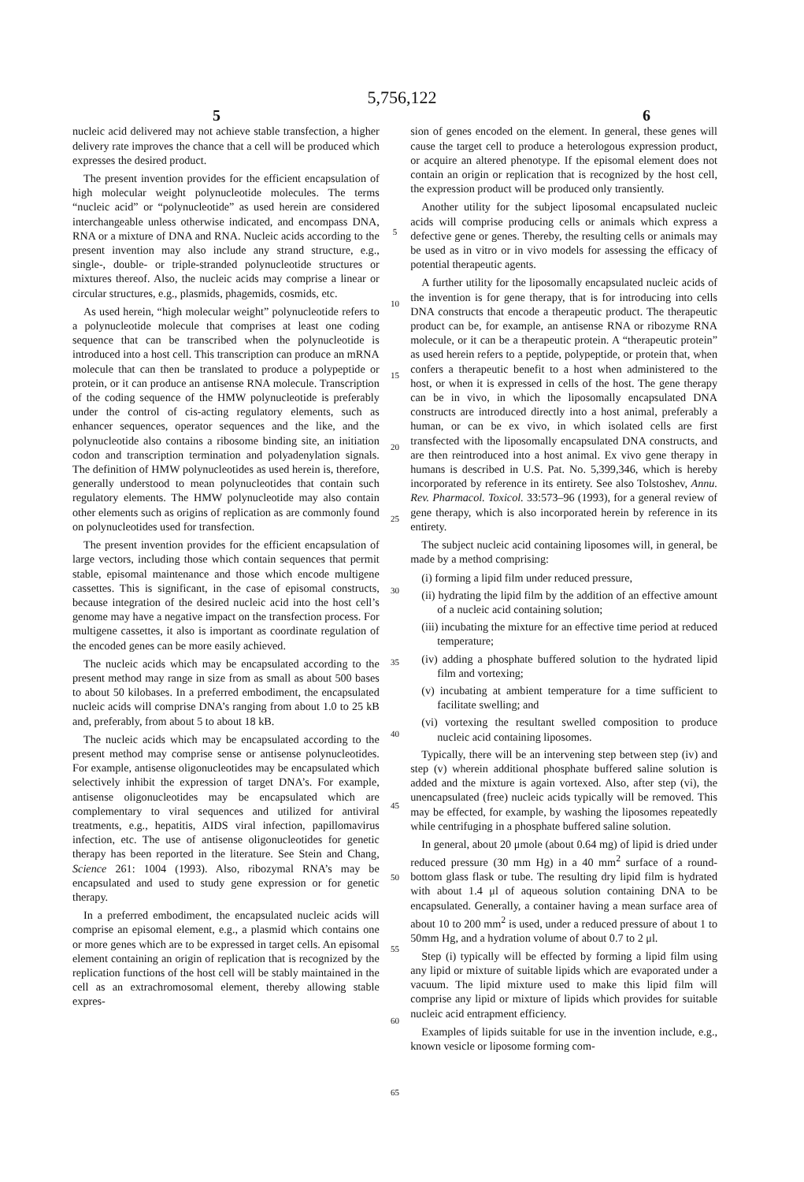5,756,122
5 6
nucleic acid delivered may not achieve stable transfection, a higher delivery rate improves the chance that a cell will be produced which expresses the desired product.
The present invention provides for the efficient encapsulation of high molecular weight polynucleotide molecules. The terms “nucleic acid” or “polynucleotide” as used herein are considered interchangeable unless otherwise indicated, and encompass DNA, RNA or a mixture of DNA and RNA. Nucleic acids according to the present invention may also include any strand structure, e.g., single-, double- or triple-stranded polynucleotide structures or mixtures thereof. Also, the nucleic acids may comprise a linear or circular structures, e.g., plasmids, phagemids, cosmids, etc.
As used herein, “high molecular weight” polynucleotide refers to a polynucleotide molecule that comprises at least one coding sequence that can be transcribed when the polynucleotide is introduced into a host cell. This transcription can produce an mRNA molecule that can then be translated to produce a polypeptide or protein, or it can produce an antisense RNA molecule. Transcription of the coding sequence of the HMW polynucleotide is preferably under the control of cis-acting regulatory elements, such as enhancer sequences, operator sequences and the like, and the polynucleotide also contains a ribosome binding site, an initiation codon and transcription termination and polyadenylation signals. The definition of HMW polynucleotides as used herein is, therefore, generally understood to mean polynucleotides that contain such regulatory elements. The HMW polynucleotide may also contain other elements such as origins of replication as are commonly found on polynucleotides used for transfection.
The present invention provides for the efficient encapsulation of large vectors, including those which contain sequences that permit stable, episomal maintenance and those which encode multigene cassettes. This is significant, in the case of episomal constructs, because integration of the desired nucleic acid into the host cell’s genome may have a negative impact on the transfection process. For multigene cassettes, it also is important as coordinate regulation of the encoded genes can be more easily achieved.
The nucleic acids which may be encapsulated according to the present method may range in size from as small as about 500 bases to about 50 kilobases. In a preferred embodiment, the encapsulated nucleic acids will comprise DNA’s ranging from about 1.0 to 25 kB and, preferably, from about 5 to about 18 kB.
The nucleic acids which may be encapsulated according to the present method may comprise sense or antisense polynucleotides. For example, antisense oligonucleotides may be encapsulated which selectively inhibit the expression of target DNA’s. For example, antisense oligonucleotides may be encapsulated which are complementary to viral sequences and utilized for antiviral treatments, e.g., hepatitis, AIDS viral infection, papillomavirus infection, etc. The use of antisense oligonucleotides for genetic therapy has been reported in the literature. See Stein and Chang, Science 261: 1004 (1993). Also, ribozymal RNA’s may be encapsulated and used to study gene expression or for genetic therapy.
In a preferred embodiment, the encapsulated nucleic acids will comprise an episomal element, e.g., a plasmid which contains one or more genes which are to be expressed in target cells. An episomal element containing an origin of replication that is recognized by the replication functions of the host cell will be stably maintained in the cell as an extrachromosomal element, thereby allowing stable expres-
5
10
15
20
25
30
35
40
45
50
55
60
65
sion of genes encoded on the element. In general, these genes will cause the target cell to produce a heterologous expression product, or acquire an altered phenotype. If the episomal element does not contain an origin or replication that is recognized by the host cell, the expression product will be produced only transiently.
Another utility for the subject liposomal encapsulated nucleic acids will comprise producing cells or animals which express a defective gene or genes. Thereby, the resulting cells or animals may be used as in vitro or in vivo models for assessing the efficacy of potential therapeutic agents.
A further utility for the liposomally encapsulated nucleic acids of the invention is for gene therapy, that is for introducing into cells DNA constructs that encode a therapeutic product. The therapeutic product can be, for example, an antisense RNA or ribozyme RNA molecule, or it can be a therapeutic protein. A “therapeutic protein” as used herein refers to a peptide, polypeptide, or protein that, when confers a therapeutic benefit to a host when administered to the host, or when it is expressed in cells of the host. The gene therapy can be in vivo, in which the liposomally encapsulated DNA constructs are introduced directly into a host animal, preferably a human, or can be ex vivo, in which isolated cells are first transfected with the liposomally encapsulated DNA constructs, and are then reintroduced into a host animal. Ex vivo gene therapy in humans is described in U.S. Pat. No. 5,399,346, which is hereby incorporated by reference in its entirety. See also Tolstoshev, Annu. Rev. Pharmacol. Toxicol. 33:573–96 (1993), for a general review of gene therapy, which is also incorporated herein by reference in its entirety.
The subject nucleic acid containing liposomes will, in general, be made by a method comprising:
(i) forming a lipid film under reduced pressure,
(ii) hydrating the lipid film by the addition of an effective amount of a nucleic acid containing solution;
(iii) incubating the mixture for an effective time period at reduced temperature;
(iv) adding a phosphate buffered solution to the hydrated lipid film and vortexing;
(v) incubating at ambient temperature for a time sufficient to facilitate swelling; and
(vi) vortexing the resultant swelled composition to produce nucleic acid containing liposomes.
Typically, there will be an intervening step between step (iv) and step (v) wherein additional phosphate buffered saline solution is added and the mixture is again vortexed. Also, after step (vi), the unencapsulated (free) nucleic acids typically will be removed. This may be effected, for example, by washing the liposomes repeatedly while centrifuging in a phosphate buffered saline solution.
In general, about 20 μmole (about 0.64 mg) of lipid is dried under reduced pressure (30 mm Hg) in a 40 mm<sup>2</sup> surface of a round-bottom glass flask or tube. The resulting dry lipid film is hydrated with about 1.4 μl of aqueous solution containing DNA to be encapsulated. Generally, a container having a mean surface area of about 10 to 200 mm<sup>2</sup> is used, under a reduced pressure of about 1 to 50mm Hg, and a hydration volume of about 0.7 to 2 μl.
Step (i) typically will be effected by forming a lipid film using any lipid or mixture of suitable lipids which are evaporated under a vacuum. The lipid mixture used to make this lipid film will comprise any lipid or mixture of lipids which provides for suitable nucleic acid entrapment efficiency.
Examples of lipids suitable for use in the invention include, e.g., known vesicle or liposome forming com-